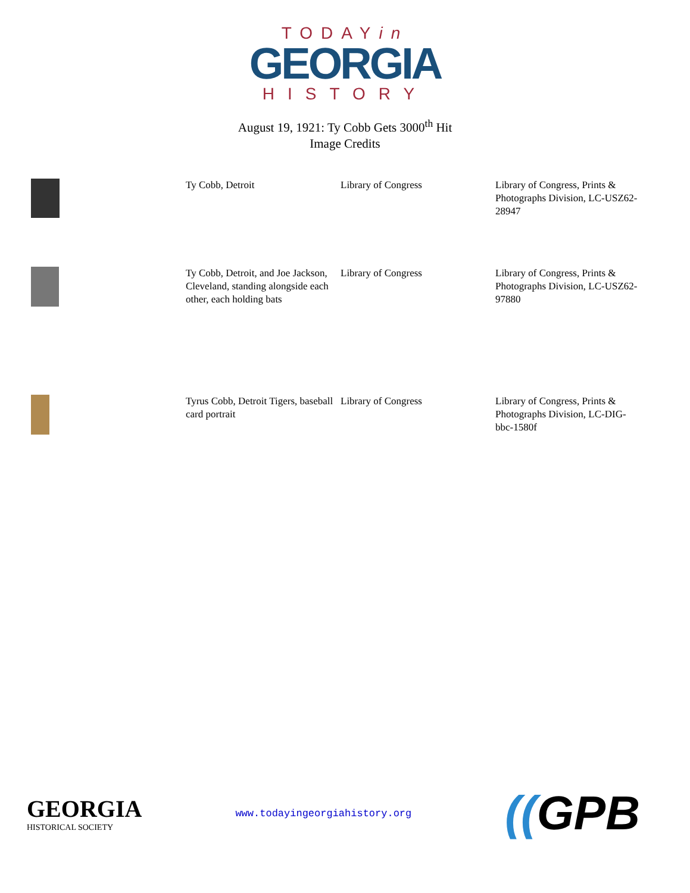TODAYin
GEORGIA
HISTORY
August 19, 1921: Ty Cobb Gets 3000<sup>th</sup> Hit
Image Credits
| | Ty Cobb, Detroit | Library of Congress | Library of Congress, Prints & Photographs Division, LC-USZ62-28947 |
| | Ty Cobb, Detroit, and Joe Jackson, Cleveland, standing alongside each other, each holding bats | Library of Congress | Library of Congress, Prints & Photographs Division, LC-USZ62-97880 |
| | Tyrus Cobb, Detroit Tigers, baseball card portrait | Library of Congress | Library of Congress, Prints & Photographs Division, LC-DIG-bbc-1580f |
GEORGIA
HISTORICAL SOCIETY
www.todayingeorgiahistory.org
((GPB